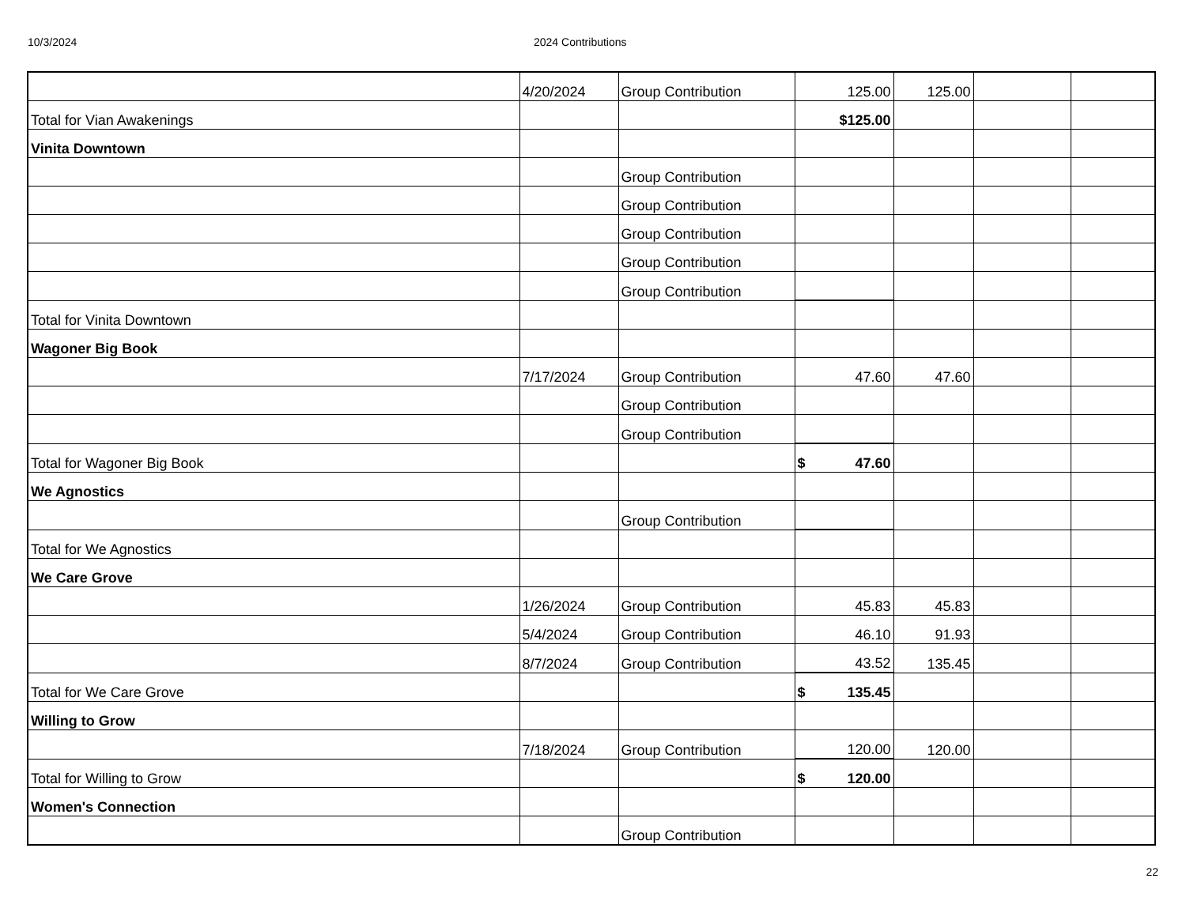10/3/2024 2024 Contributions
| | 4/20/2024 | Group Contribution | 125.00 | 125.00 | | |
| Total for Vian Awakenings | | | $125.00 | | | |
| Vinita Downtown | | | | | | |
| | | Group Contribution | | | | |
| | | Group Contribution | | | | |
| | | Group Contribution | | | | |
| | | Group Contribution | | | | |
| | | Group Contribution | | | | |
| Total for Vinita Downtown | | | | | | |
| Wagoner Big Book | | | | | | |
| | 7/17/2024 | Group Contribution | 47.60 | 47.60 | | |
| | | Group Contribution | | | | |
| | | Group Contribution | | | | |
| Total for Wagoner Big Book | | | $ 47.60 | | | |
| We Agnostics | | | | | | |
| | | Group Contribution | | | | |
| Total for We Agnostics | | | | | | |
| We Care Grove | | | | | | |
| | 1/26/2024 | Group Contribution | 45.83 | 45.83 | | |
| | 5/4/2024 | Group Contribution | 46.10 | 91.93 | | |
| | 8/7/2024 | Group Contribution | 43.52 | 135.45 | | |
| Total for We Care Grove | | | $ 135.45 | | | |
| Willing to Grow | | | | | | |
| | 7/18/2024 | Group Contribution | 120.00 | 120.00 | | |
| Total for Willing to Grow | | | $ 120.00 | | | |
| Women's Connection | | | | | | |
| | | Group Contribution | | | | |
22